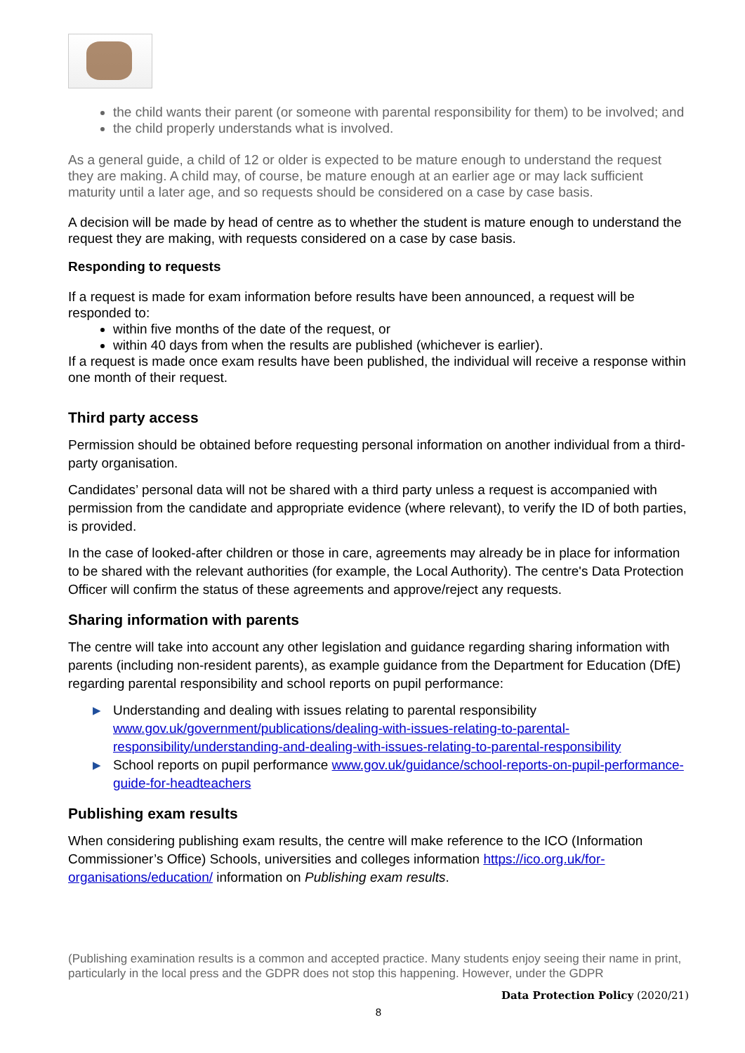the child wants their parent (or someone with parental responsibility for them) to be involved; and
the child properly understands what is involved.
As a general guide, a child of 12 or older is expected to be mature enough to understand the request they are making. A child may, of course, be mature enough at an earlier age or may lack sufficient maturity until a later age, and so requests should be considered on a case by case basis.
A decision will be made by head of centre as to whether the student is mature enough to understand the request they are making, with requests considered on a case by case basis.
Responding to requests
If a request is made for exam information before results have been announced, a request will be responded to:
within five months of the date of the request, or
within 40 days from when the results are published (whichever is earlier).
If a request is made once exam results have been published, the individual will receive a response within one month of their request.
Third party access
Permission should be obtained before requesting personal information on another individual from a third-party organisation.
Candidates’ personal data will not be shared with a third party unless a request is accompanied with permission from the candidate and appropriate evidence (where relevant), to verify the ID of both parties, is provided.
In the case of looked-after children or those in care, agreements may already be in place for information to be shared with the relevant authorities (for example, the Local Authority). The centre's Data Protection Officer will confirm the status of these agreements and approve/reject any requests.
Sharing information with parents
The centre will take into account any other legislation and guidance regarding sharing information with parents (including non-resident parents), as example guidance from the Department for Education (DfE) regarding parental responsibility and school reports on pupil performance:
▶ Understanding and dealing with issues relating to parental responsibility www.gov.uk/government/publications/dealing-with-issues-relating-to-parental-responsibility/understanding-and-dealing-with-issues-relating-to-parental-responsibility
▶ School reports on pupil performance www.gov.uk/guidance/school-reports-on-pupil-performance-guide-for-headteachers
Publishing exam results
When considering publishing exam results, the centre will make reference to the ICO (Information Commissioner’s Office) Schools, universities and colleges information https://ico.org.uk/for-organisations/education/ information on Publishing exam results.
(Publishing examination results is a common and accepted practice. Many students enjoy seeing their name in print, particularly in the local press and the GDPR does not stop this happening. However, under the GDPR
Data Protection Policy (2020/21)
8